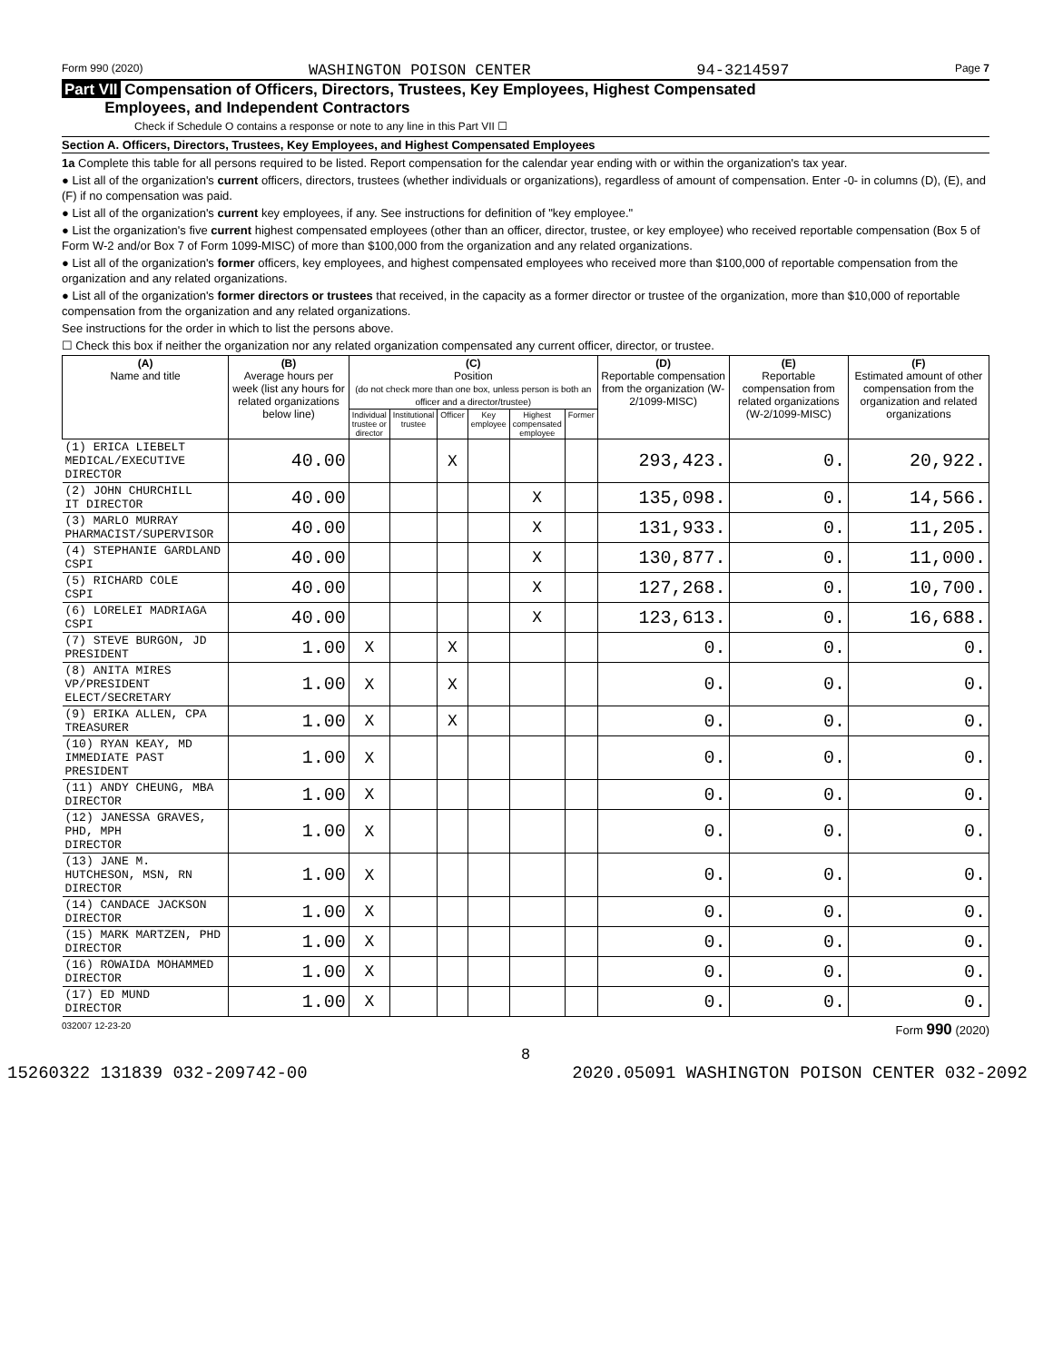Form 990 (2020) WASHINGTON POISON CENTER 94-3214597 Page 7
Part VII Compensation of Officers, Directors, Trustees, Key Employees, Highest Compensated
Employees, and Independent Contractors
Check if Schedule O contains a response or note to any line in this Part VII ☐
Section A. Officers, Directors, Trustees, Key Employees, and Highest Compensated Employees
1a Complete this table for all persons required to be listed. Report compensation for the calendar year ending with or within the organization's tax year.
● List all of the organization's current officers, directors, trustees (whether individuals or organizations), regardless of amount of compensation. Enter -0- in columns (D), (E), and (F) if no compensation was paid.
● List all of the organization's current key employees, if any. See instructions for definition of "key employee."
● List the organization's five current highest compensated employees (other than an officer, director, trustee, or key employee) who received reportable compensation (Box 5 of Form W-2 and/or Box 7 of Form 1099-MISC) of more than $100,000 from the organization and any related organizations.
● List all of the organization's former officers, key employees, and highest compensated employees who received more than $100,000 of reportable compensation from the organization and any related organizations.
● List all of the organization's former directors or trustees that received, in the capacity as a former director or trustee of the organization, more than $10,000 of reportable compensation from the organization and any related organizations.
See instructions for the order in which to list the persons above.
☐ Check this box if neither the organization nor any related organization compensated any current officer, director, or trustee.
| (A) Name and title | (B) Average hours per week (list any hours for related organizations below line) | (C) Position (do not check more than one box, unless person is both an officer and a director/trustee) | | | | | | (D) Reportable compensation from the organization (W-2/1099-MISC) | (E) Reportable compensation from related organizations (W-2/1099-MISC) | (F) Estimated amount of other compensation from the organization and related organizations |
| --- | --- | --- | --- | --- | --- | --- | --- | --- | --- | --- |
| | | Individual trustee or director | Institutional trustee | Officer | Key employee | Highest compensated employee | Former | | | |
| (1) ERICA LIEBELT MEDICAL/EXECUTIVE DIRECTOR | 40.00 | | | X | | | | 293,423. | 0. | 20,922. |
| (2) JOHN CHURCHILL IT DIRECTOR | 40.00 | | | | | X | | 135,098. | 0. | 14,566. |
| (3) MARLO MURRAY PHARMACIST/SUPERVISOR | 40.00 | | | | | X | | 131,933. | 0. | 11,205. |
| (4) STEPHANIE GARDLAND CSPI | 40.00 | | | | | X | | 130,877. | 0. | 11,000. |
| (5) RICHARD COLE CSPI | 40.00 | | | | | X | | 127,268. | 0. | 10,700. |
| (6) LORELEI MADRIAGA CSPI | 40.00 | | | | | X | | 123,613. | 0. | 16,688. |
| (7) STEVE BURGON, JD PRESIDENT | 1.00 | X | | X | | | | 0. | 0. | 0. |
| (8) ANITA MIRES VP/PRESIDENT ELECT/SECRETARY | 1.00 | X | | X | | | | 0. | 0. | 0. |
| (9) ERIKA ALLEN, CPA TREASURER | 1.00 | X | | X | | | | 0. | 0. | 0. |
| (10) RYAN KEAY, MD IMMEDIATE PAST PRESIDENT | 1.00 | X | | | | | | 0. | 0. | 0. |
| (11) ANDY CHEUNG, MBA DIRECTOR | 1.00 | X | | | | | | 0. | 0. | 0. |
| (12) JANESSA GRAVES, PHD, MPH DIRECTOR | 1.00 | X | | | | | | 0. | 0. | 0. |
| (13) JANE M. HUTCHESON, MSN, RN DIRECTOR | 1.00 | X | | | | | | 0. | 0. | 0. |
| (14) CANDACE JACKSON DIRECTOR | 1.00 | X | | | | | | 0. | 0. | 0. |
| (15) MARK MARTZEN, PHD DIRECTOR | 1.00 | X | | | | | | 0. | 0. | 0. |
| (16) ROWAIDA MOHAMMED DIRECTOR | 1.00 | X | | | | | | 0. | 0. | 0. |
| (17) ED MUND DIRECTOR | 1.00 | X | | | | | | 0. | 0. | 0. |
032007 12-23-20 Form 990 (2020)
8
15260322 131839 032-209742-00 2020.05091 WASHINGTON POISON CENTER 032-2092